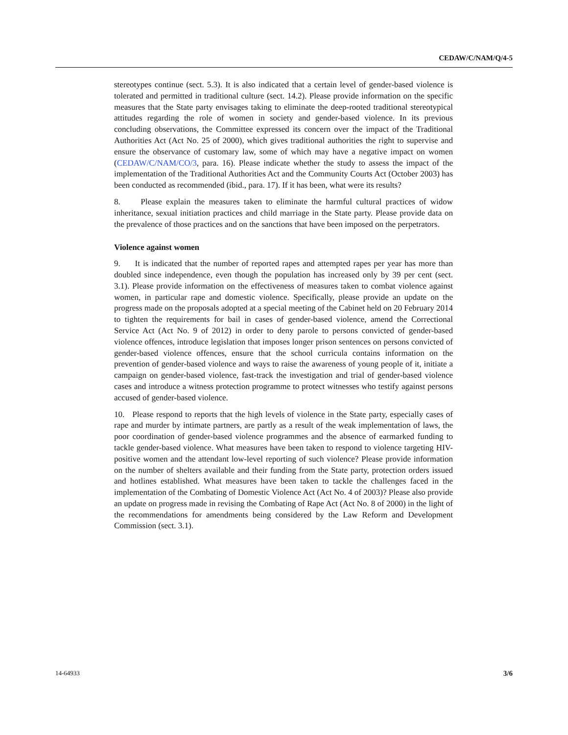CEDAW/C/NAM/Q/4-5
stereotypes continue (sect. 5.3). It is also indicated that a certain level of gender-based violence is tolerated and permitted in traditional culture (sect. 14.2). Please provide information on the specific measures that the State party envisages taking to eliminate the deep-rooted traditional stereotypical attitudes regarding the role of women in society and gender-based violence. In its previous concluding observations, the Committee expressed its concern over the impact of the Traditional Authorities Act (Act No. 25 of 2000), which gives traditional authorities the right to supervise and ensure the observance of customary law, some of which may have a negative impact on women (CEDAW/C/NAM/CO/3, para. 16). Please indicate whether the study to assess the impact of the implementation of the Traditional Authorities Act and the Community Courts Act (October 2003) has been conducted as recommended (ibid., para. 17). If it has been, what were its results?
8. Please explain the measures taken to eliminate the harmful cultural practices of widow inheritance, sexual initiation practices and child marriage in the State party. Please provide data on the prevalence of those practices and on the sanctions that have been imposed on the perpetrators.
Violence against women
9. It is indicated that the number of reported rapes and attempted rapes per year has more than doubled since independence, even though the population has increased only by 39 per cent (sect. 3.1). Please provide information on the effectiveness of measures taken to combat violence against women, in particular rape and domestic violence. Specifically, please provide an update on the progress made on the proposals adopted at a special meeting of the Cabinet held on 20 February 2014 to tighten the requirements for bail in cases of gender-based violence, amend the Correctional Service Act (Act No. 9 of 2012) in order to deny parole to persons convicted of gender-based violence offences, introduce legislation that imposes longer prison sentences on persons convicted of gender-based violence offences, ensure that the school curricula contains information on the prevention of gender-based violence and ways to raise the awareness of young people of it, initiate a campaign on gender-based violence, fast-track the investigation and trial of gender-based violence cases and introduce a witness protection programme to protect witnesses who testify against persons accused of gender-based violence.
10. Please respond to reports that the high levels of violence in the State party, especially cases of rape and murder by intimate partners, are partly as a result of the weak implementation of laws, the poor coordination of gender-based violence programmes and the absence of earmarked funding to tackle gender-based violence. What measures have been taken to respond to violence targeting HIV-positive women and the attendant low-level reporting of such violence? Please provide information on the number of shelters available and their funding from the State party, protection orders issued and hotlines established. What measures have been taken to tackle the challenges faced in the implementation of the Combating of Domestic Violence Act (Act No. 4 of 2003)? Please also provide an update on progress made in revising the Combating of Rape Act (Act No. 8 of 2000) in the light of the recommendations for amendments being considered by the Law Reform and Development Commission (sect. 3.1).
14-64933 3/6